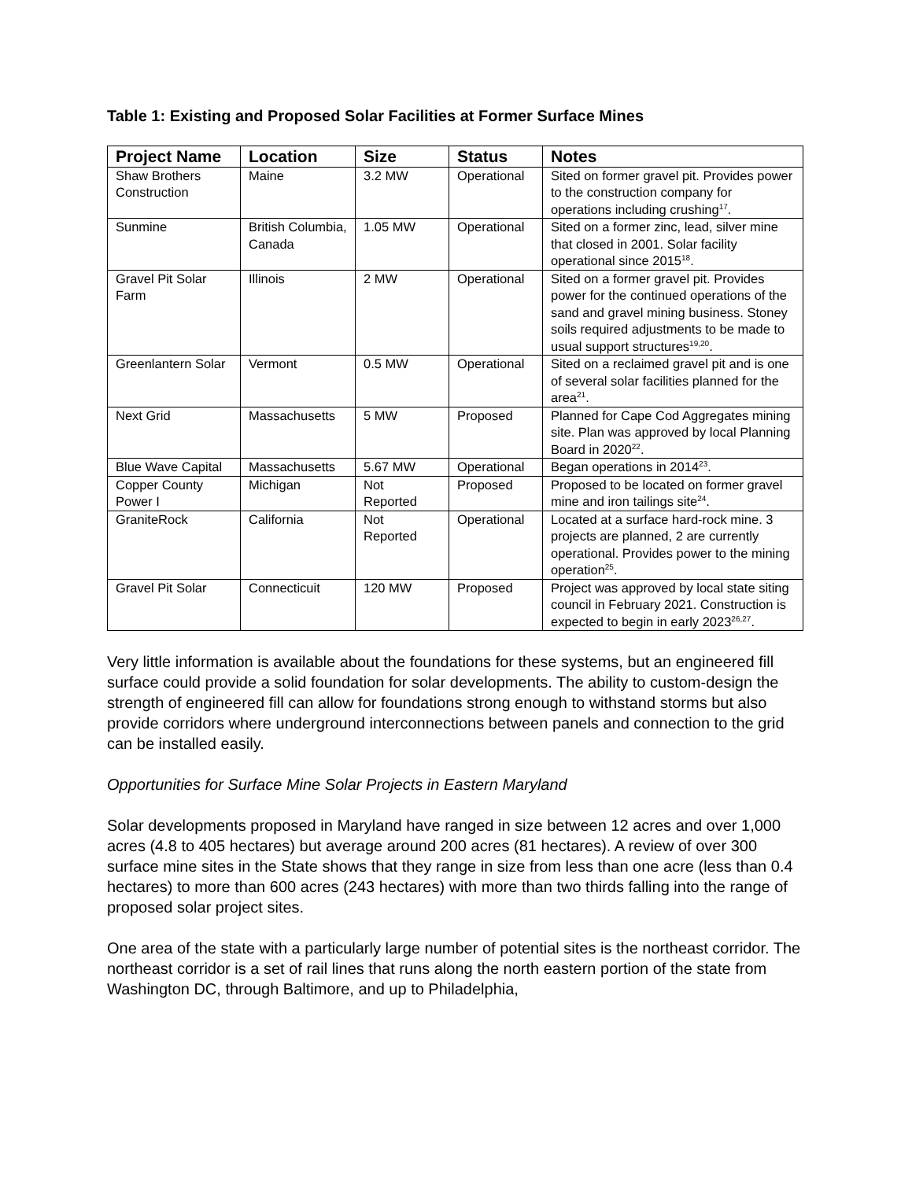Table 1: Existing and Proposed Solar Facilities at Former Surface Mines
| Project Name | Location | Size | Status | Notes |
| --- | --- | --- | --- | --- |
| Shaw Brothers Construction | Maine | 3.2 MW | Operational | Sited on former gravel pit. Provides power to the construction company for operations including crushing<sup>17</sup>. |
| Sunmine | British Columbia, Canada | 1.05 MW | Operational | Sited on a former zinc, lead, silver mine that closed in 2001. Solar facility operational since 2015<sup>18</sup>. |
| Gravel Pit Solar Farm | Illinois | 2 MW | Operational | Sited on a former gravel pit. Provides power for the continued operations of the sand and gravel mining business. Stoney soils required adjustments to be made to usual support structures<sup>19,20</sup>. |
| Greenlantern Solar | Vermont | 0.5 MW | Operational | Sited on a reclaimed gravel pit and is one of several solar facilities planned for the area<sup>21</sup>. |
| Next Grid | Massachusetts | 5 MW | Proposed | Planned for Cape Cod Aggregates mining site. Plan was approved by local Planning Board in 2020<sup>22</sup>. |
| Blue Wave Capital | Massachusetts | 5.67 MW | Operational | Began operations in 2014<sup>23</sup>. |
| Copper County Power I | Michigan | Not Reported | Proposed | Proposed to be located on former gravel mine and iron tailings site<sup>24</sup>. |
| GraniteRock | California | Not Reported | Operational | Located at a surface hard-rock mine. 3 projects are planned, 2 are currently operational. Provides power to the mining operation<sup>25</sup>. |
| Gravel Pit Solar | Connecticuit | 120 MW | Proposed | Project was approved by local state siting council in February 2021. Construction is expected to begin in early 2023<sup>26,27</sup>. |
Very little information is available about the foundations for these systems, but an engineered fill surface could provide a solid foundation for solar developments. The ability to custom-design the strength of engineered fill can allow for foundations strong enough to withstand storms but also provide corridors where underground interconnections between panels and connection to the grid can be installed easily.
Opportunities for Surface Mine Solar Projects in Eastern Maryland
Solar developments proposed in Maryland have ranged in size between 12 acres and over 1,000 acres (4.8 to 405 hectares) but average around 200 acres (81 hectares). A review of over 300 surface mine sites in the State shows that they range in size from less than one acre (less than 0.4 hectares) to more than 600 acres (243 hectares) with more than two thirds falling into the range of proposed solar project sites.
One area of the state with a particularly large number of potential sites is the northeast corridor. The northeast corridor is a set of rail lines that runs along the north eastern portion of the state from Washington DC, through Baltimore, and up to Philadelphia,